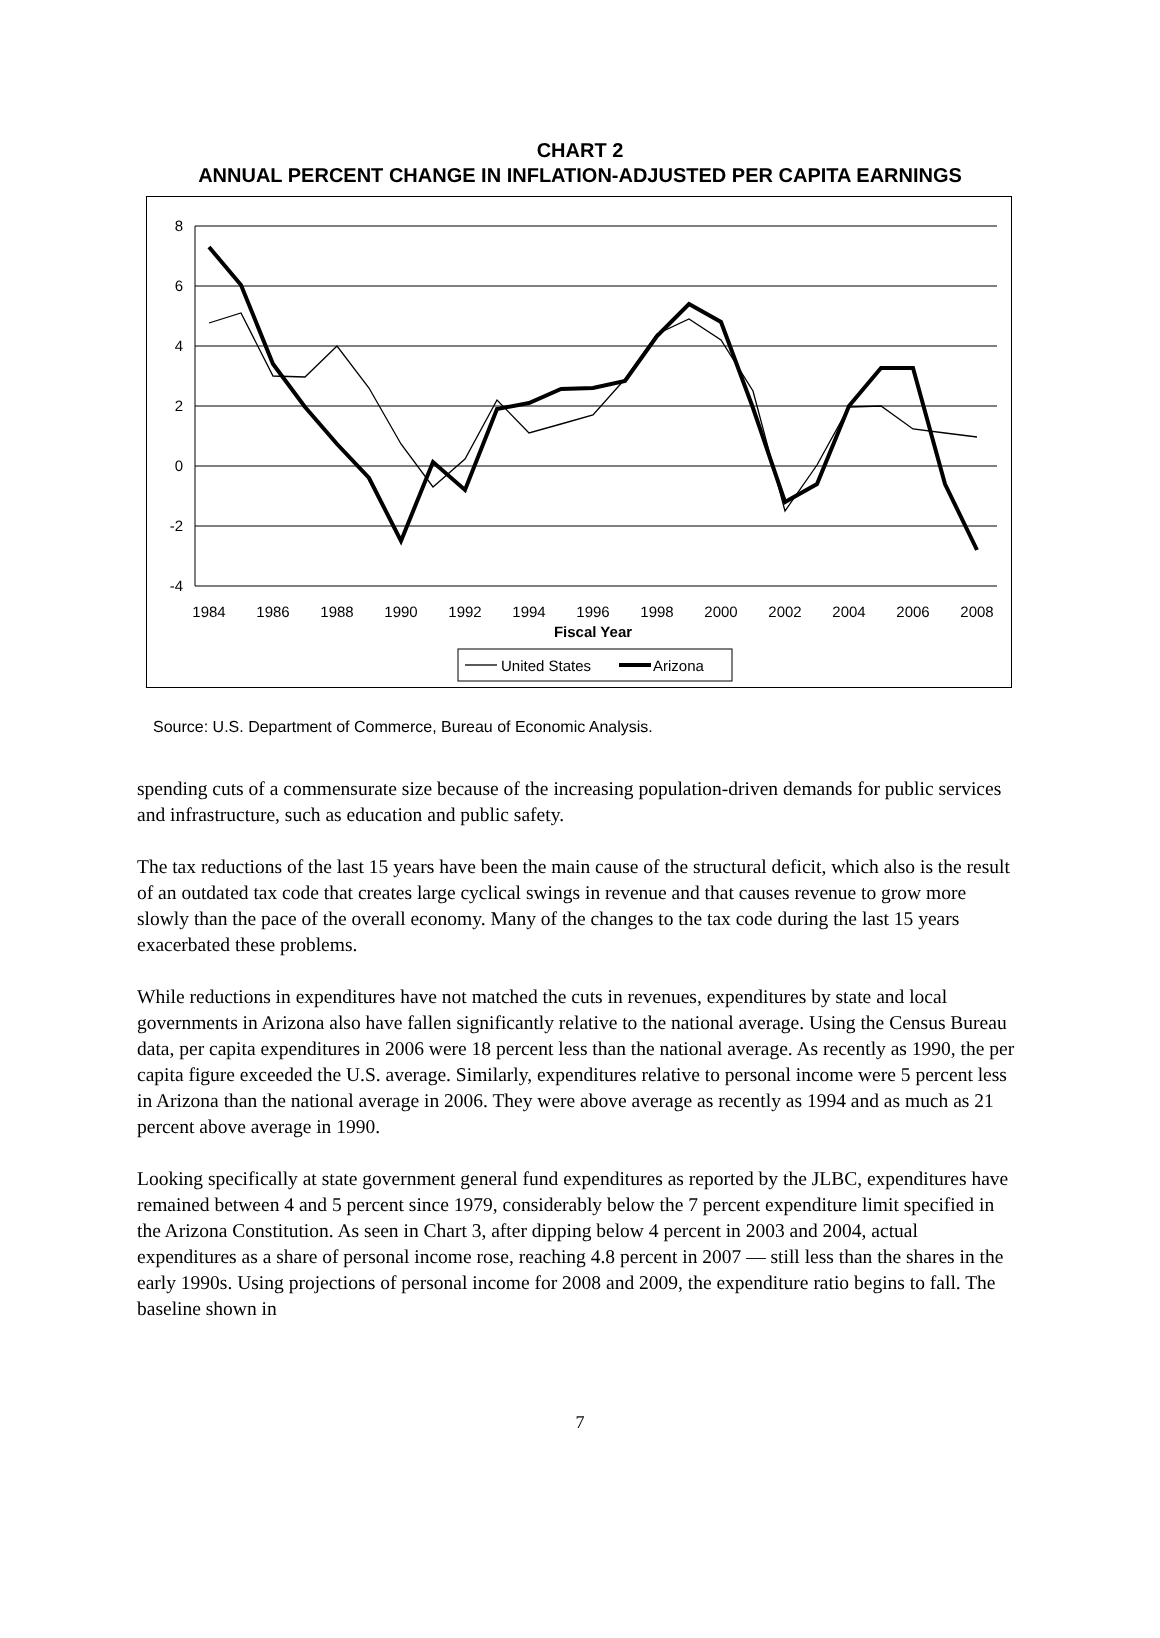CHART 2
ANNUAL PERCENT CHANGE IN INFLATION-ADJUSTED PER CAPITA EARNINGS
8
6
4
2
0
-2
-4
1984
1986
1988
1990
1992
1994
1996
1998
2000
2002
2004
2006
2008
Fiscal Year
United States
Arizona
Source: U.S. Department of Commerce, Bureau of Economic Analysis.
spending cuts of a commensurate size because of the increasing population-driven demands for public services and infrastructure, such as education and public safety.
The tax reductions of the last 15 years have been the main cause of the structural deficit, which also is the result of an outdated tax code that creates large cyclical swings in revenue and that causes revenue to grow more slowly than the pace of the overall economy. Many of the changes to the tax code during the last 15 years exacerbated these problems.
While reductions in expenditures have not matched the cuts in revenues, expenditures by state and local governments in Arizona also have fallen significantly relative to the national average. Using the Census Bureau data, per capita expenditures in 2006 were 18 percent less than the national average. As recently as 1990, the per capita figure exceeded the U.S. average. Similarly, expenditures relative to personal income were 5 percent less in Arizona than the national average in 2006. They were above average as recently as 1994 and as much as 21 percent above average in 1990.
Looking specifically at state government general fund expenditures as reported by the JLBC, expenditures have remained between 4 and 5 percent since 1979, considerably below the 7 percent expenditure limit specified in the Arizona Constitution. As seen in Chart 3, after dipping below 4 percent in 2003 and 2004, actual expenditures as a share of personal income rose, reaching 4.8 percent in 2007 — still less than the shares in the early 1990s. Using projections of personal income for 2008 and 2009, the expenditure ratio begins to fall. The baseline shown in
7